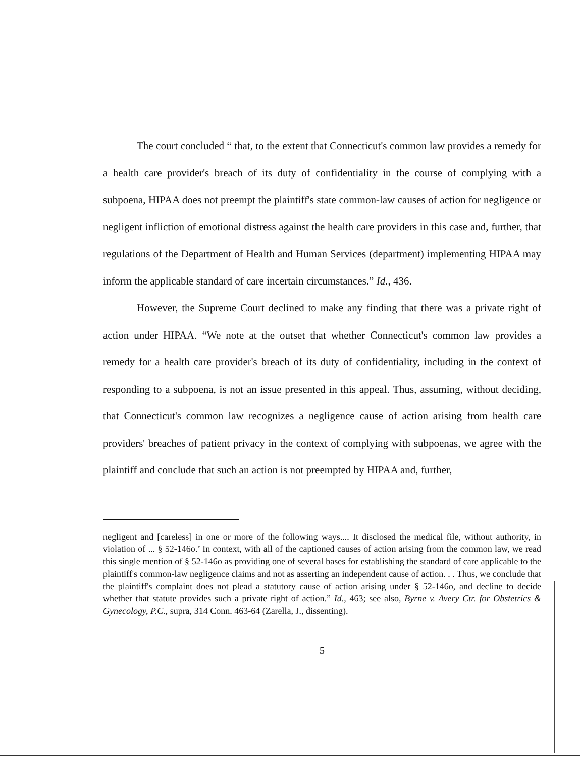The court concluded “ that, to the extent that Connecticut's common law provides a remedy for a health care provider's breach of its duty of confidentiality in the course of complying with a subpoena, HIPAA does not preempt the plaintiff's state common-law causes of action for negligence or negligent infliction of emotional distress against the health care providers in this case and, further, that regulations of the Department of Health and Human Services (department) implementing HIPAA may inform the applicable standard of care incertain circumstances.” Id., 436.
However, the Supreme Court declined to make any finding that there was a private right of action under HIPAA. “We note at the outset that whether Connecticut's common law provides a remedy for a health care provider's breach of its duty of confidentiality, including in the context of responding to a subpoena, is not an issue presented in this appeal. Thus, assuming, without deciding, that Connecticut's common law recognizes a negligence cause of action arising from health care providers' breaches of patient privacy in the context of complying with subpoenas, we agree with the plaintiff and conclude that such an action is not preempted by HIPAA and, further,
negligent and [careless] in one or more of the following ways.... It disclosed the medical file, without authority, in violation of ... § 52-146o.’ In context, with all of the captioned causes of action arising from the common law, we read this single mention of § 52-146o as providing one of several bases for establishing the standard of care applicable to the plaintiff's common-law negligence claims and not as asserting an independent cause of action. . . Thus, we conclude that the plaintiff's complaint does not plead a statutory cause of action arising under § 52-146o, and decline to decide whether that statute provides such a private right of action.” Id., 463; see also, Byrne v. Avery Ctr. for Obstetrics & Gynecology, P.C., supra, 314 Conn. 463-64 (Zarella, J., dissenting).
5